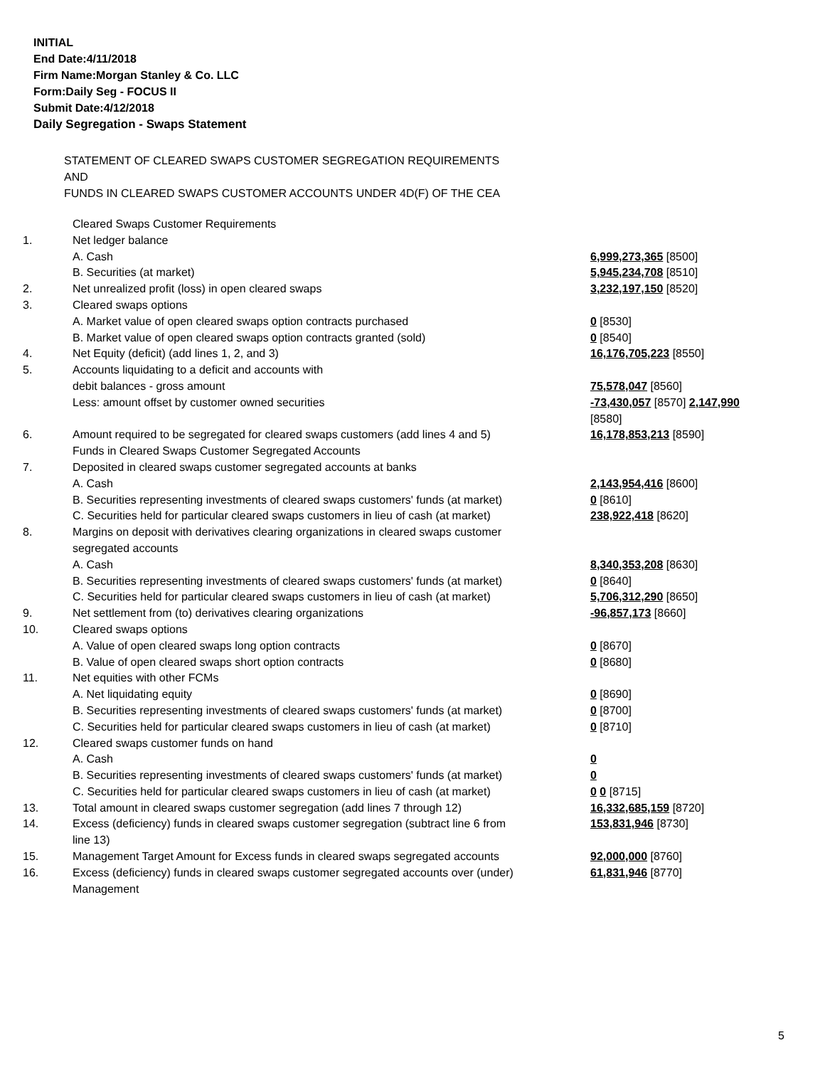INITIAL
End Date:4/11/2018
Firm Name:Morgan Stanley & Co. LLC
Form:Daily Seg - FOCUS II
Submit Date:4/12/2018
Daily Segregation - Swaps Statement
STATEMENT OF CLEARED SWAPS CUSTOMER SEGREGATION REQUIREMENTS
AND
FUNDS IN CLEARED SWAPS CUSTOMER ACCOUNTS UNDER 4D(F) OF THE CEA
| | Cleared Swaps Customer Requirements | |
| 1. | Net ledger balance | |
| | A. Cash | 6,999,273,365 [8500] |
| | B. Securities (at market) | 5,945,234,708 [8510] |
| 2. | Net unrealized profit (loss) in open cleared swaps | 3,232,197,150 [8520] |
| 3. | Cleared swaps options | |
| | A. Market value of open cleared swaps option contracts purchased | 0 [8530] |
| | B. Market value of open cleared swaps option contracts granted (sold) | 0 [8540] |
| 4. | Net Equity (deficit) (add lines 1, 2, and 3) | 16,176,705,223 [8550] |
| 5. | Accounts liquidating to a deficit and accounts with | |
| | debit balances - gross amount | 75,578,047 [8560] |
| | Less: amount offset by customer owned securities | -73,430,057 [8570] 2,147,990 [8580] |
| 6. | Amount required to be segregated for cleared swaps customers (add lines 4 and 5) | 16,178,853,213 [8590] |
| | Funds in Cleared Swaps Customer Segregated Accounts | |
| 7. | Deposited in cleared swaps customer segregated accounts at banks | |
| | A. Cash | 2,143,954,416 [8600] |
| | B. Securities representing investments of cleared swaps customers' funds (at market) | 0 [8610] |
| | C. Securities held for particular cleared swaps customers in lieu of cash (at market) | 238,922,418 [8620] |
| 8. | Margins on deposit with derivatives clearing organizations in cleared swaps customer segregated accounts | |
| | A. Cash | 8,340,353,208 [8630] |
| | B. Securities representing investments of cleared swaps customers' funds (at market) | 0 [8640] |
| | C. Securities held for particular cleared swaps customers in lieu of cash (at market) | 5,706,312,290 [8650] |
| 9. | Net settlement from (to) derivatives clearing organizations | -96,857,173 [8660] |
| 10. | Cleared swaps options | |
| | A. Value of open cleared swaps long option contracts | 0 [8670] |
| | B. Value of open cleared swaps short option contracts | 0 [8680] |
| 11. | Net equities with other FCMs | |
| | A. Net liquidating equity | 0 [8690] |
| | B. Securities representing investments of cleared swaps customers' funds (at market) | 0 [8700] |
| | C. Securities held for particular cleared swaps customers in lieu of cash (at market) | 0 [8710] |
| 12. | Cleared swaps customer funds on hand | |
| | A. Cash | 0 |
| | B. Securities representing investments of cleared swaps customers' funds (at market) | 0 |
| | C. Securities held for particular cleared swaps customers in lieu of cash (at market) | 0 0 [8715] |
| 13. | Total amount in cleared swaps customer segregation (add lines 7 through 12) | 16,332,685,159 [8720] |
| 14. | Excess (deficiency) funds in cleared swaps customer segregation (subtract line 6 from line 13) | 153,831,946 [8730] |
| 15. | Management Target Amount for Excess funds in cleared swaps segregated accounts | 92,000,000 [8760] |
| 16. | Excess (deficiency) funds in cleared swaps customer segregated accounts over (under) Management | 61,831,946 [8770] |
5